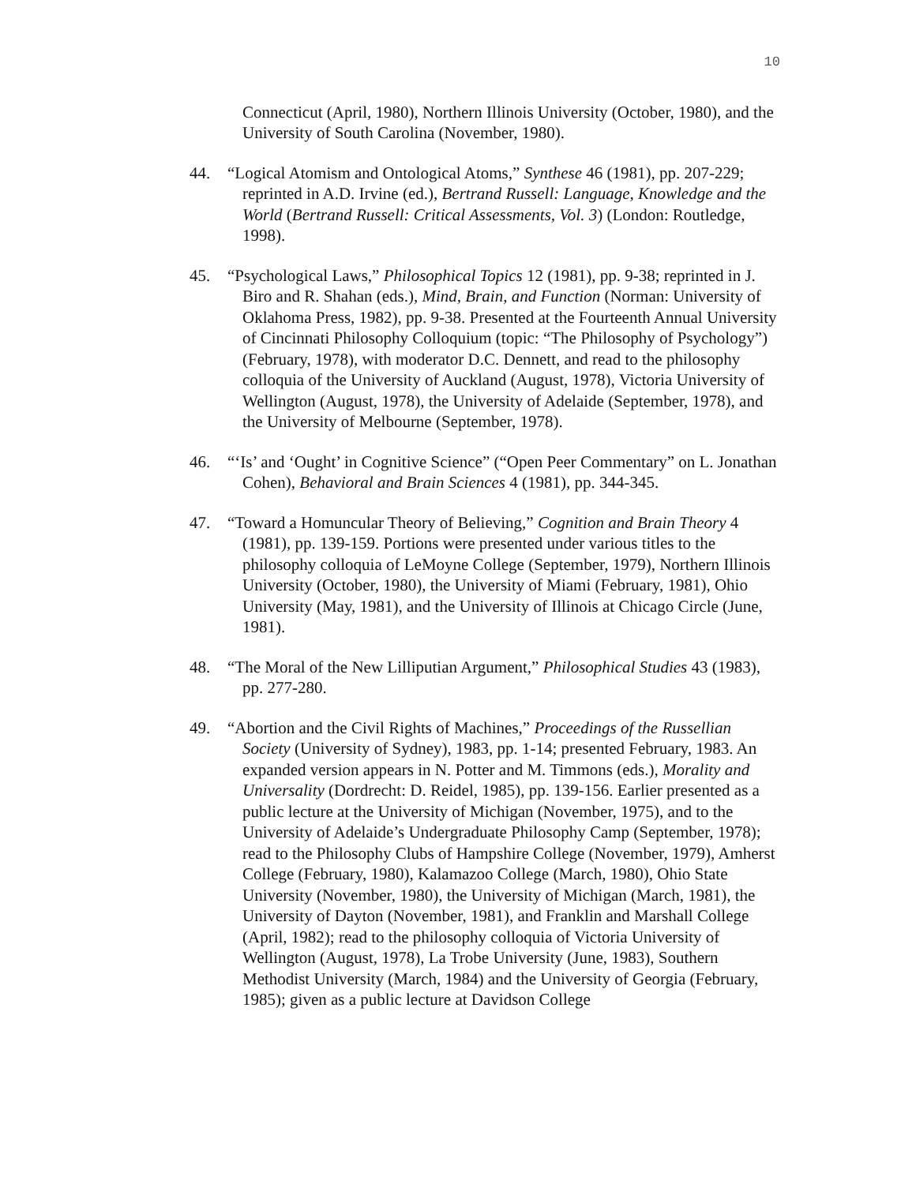10
Connecticut (April, 1980), Northern Illinois University (October, 1980), and the University of South Carolina (November, 1980).
44. “Logical Atomism and Ontological Atoms,” Synthese 46 (1981), pp. 207-229; reprinted in A.D. Irvine (ed.), Bertrand Russell: Language, Knowledge and the World (Bertrand Russell: Critical Assessments, Vol. 3) (London: Routledge, 1998).
45. “Psychological Laws,” Philosophical Topics 12 (1981), pp. 9-38; reprinted in J. Biro and R. Shahan (eds.), Mind, Brain, and Function (Norman: University of Oklahoma Press, 1982), pp. 9-38. Presented at the Fourteenth Annual University of Cincinnati Philosophy Colloquium (topic: “The Philosophy of Psychology”) (February, 1978), with moderator D.C. Dennett, and read to the philosophy colloquia of the University of Auckland (August, 1978), Victoria University of Wellington (August, 1978), the University of Adelaide (September, 1978), and the University of Melbourne (September, 1978).
46. “‘Is’ and ‘Ought’ in Cognitive Science” (“Open Peer Commentary” on L. Jonathan Cohen), Behavioral and Brain Sciences 4 (1981), pp. 344-345.
47. “Toward a Homuncular Theory of Believing,” Cognition and Brain Theory 4 (1981), pp. 139-159. Portions were presented under various titles to the philosophy colloquia of LeMoyne College (September, 1979), Northern Illinois University (October, 1980), the University of Miami (February, 1981), Ohio University (May, 1981), and the University of Illinois at Chicago Circle (June, 1981).
48. “The Moral of the New Lilliputian Argument,” Philosophical Studies 43 (1983), pp. 277-280.
49. “Abortion and the Civil Rights of Machines,” Proceedings of the Russellian Society (University of Sydney), 1983, pp. 1-14; presented February, 1983. An expanded version appears in N. Potter and M. Timmons (eds.), Morality and Universality (Dordrecht: D. Reidel, 1985), pp. 139-156. Earlier presented as a public lecture at the University of Michigan (November, 1975), and to the University of Adelaide’s Undergraduate Philosophy Camp (September, 1978); read to the Philosophy Clubs of Hampshire College (November, 1979), Amherst College (February, 1980), Kalamazoo College (March, 1980), Ohio State University (November, 1980), the University of Michigan (March, 1981), the University of Dayton (November, 1981), and Franklin and Marshall College (April, 1982); read to the philosophy colloquia of Victoria University of Wellington (August, 1978), La Trobe University (June, 1983), Southern Methodist University (March, 1984) and the University of Georgia (February, 1985); given as a public lecture at Davidson College